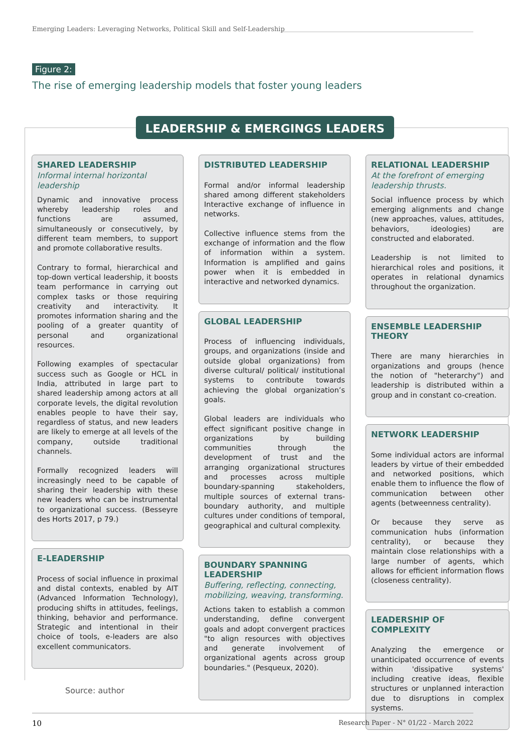Emerging Leaders: Leveraging Networks, Political Skill and Self-Leadership
Figure 2:
The rise of emerging leadership models that foster young leaders
LEADERSHIP & EMERGINGS LEADERS
SHARED LEADERSHIP
Informal internal horizontal leadership
Dynamic and innovative process whereby leadership roles and functions are assumed, simultaneously or consecutively, by different team members, to support and promote collaborative results.
Contrary to formal, hierarchical and top-down vertical leadership, it boosts team performance in carrying out complex tasks or those requiring creativity and interactivity. It promotes information sharing and the pooling of a greater quantity of personal and organizational resources.
Following examples of spectacular success such as Google or HCL in India, attributed in large part to shared leadership among actors at all corporate levels, the digital revolution enables people to have their say, regardless of status, and new leaders are likely to emerge at all levels of the company, outside traditional channels.
Formally recognized leaders will increasingly need to be capable of sharing their leadership with these new leaders who can be instrumental to organizational success. (Besseyre des Horts 2017, p 79.)
E-LEADERSHIP
Process of social influence in proximal and distal contexts, enabled by AIT (Advanced Information Technology), producing shifts in attitudes, feelings, thinking, behavior and performance. Strategic and intentional in their choice of tools, e-leaders are also excellent communicators.
DISTRIBUTED LEADERSHIP
Formal and/or informal leadership shared among different stakeholders Interactive exchange of influence in networks.
Collective influence stems from the exchange of information and the flow of information within a system. Information is amplified and gains power when it is embedded in interactive and networked dynamics.
GLOBAL LEADERSHIP
Process of influencing individuals, groups, and organizations (inside and outside global organizations) from diverse cultural/ political/ institutional systems to contribute towards achieving the global organization’s goals.
Global leaders are individuals who effect significant positive change in organizations by building communities through the development of trust and the arranging organizational structures and processes across multiple boundary-spanning stakeholders, multiple sources of external trans-boundary authority, and multiple cultures under conditions of temporal, geographical and cultural complexity.
BOUNDARY SPANNING LEADERSHIP
Buffering, reflecting, connecting, mobilizing, weaving, transforming.
Actions taken to establish a common understanding, define convergent goals and adopt convergent practices "to align resources with objectives and generate involvement of organizational agents across group boundaries." (Pesqueux, 2020).
RELATIONAL LEADERSHIP
At the forefront of emerging leadership thrusts.
Social influence process by which emerging alignments and change (new approaches, values, attitudes, behaviors, ideologies) are constructed and elaborated.
Leadership is not limited to hierarchical roles and positions, it operates in relational dynamics throughout the organization.
ENSEMBLE LEADERSHIP THEORY
There are many hierarchies in organizations and groups (hence the notion of "heterarchy") and leadership is distributed within a group and in constant co-creation.
NETWORK LEADERSHIP
Some individual actors are informal leaders by virtue of their embedded and networked positions, which enable them to influence the flow of communication between other agents (betweenness centrality).
Or because they serve as communication hubs (information centrality), or because they maintain close relationships with a large number of agents, which allows for efficient information flows (closeness centrality).
LEADERSHIP OF COMPLEXITY
Analyzing the emergence or unanticipated occurrence of events within 'dissipative systems' including creative ideas, flexible structures or unplanned interaction due to disruptions in complex systems.
Source: author
10
Research Paper - N° 01/22 - March 2022